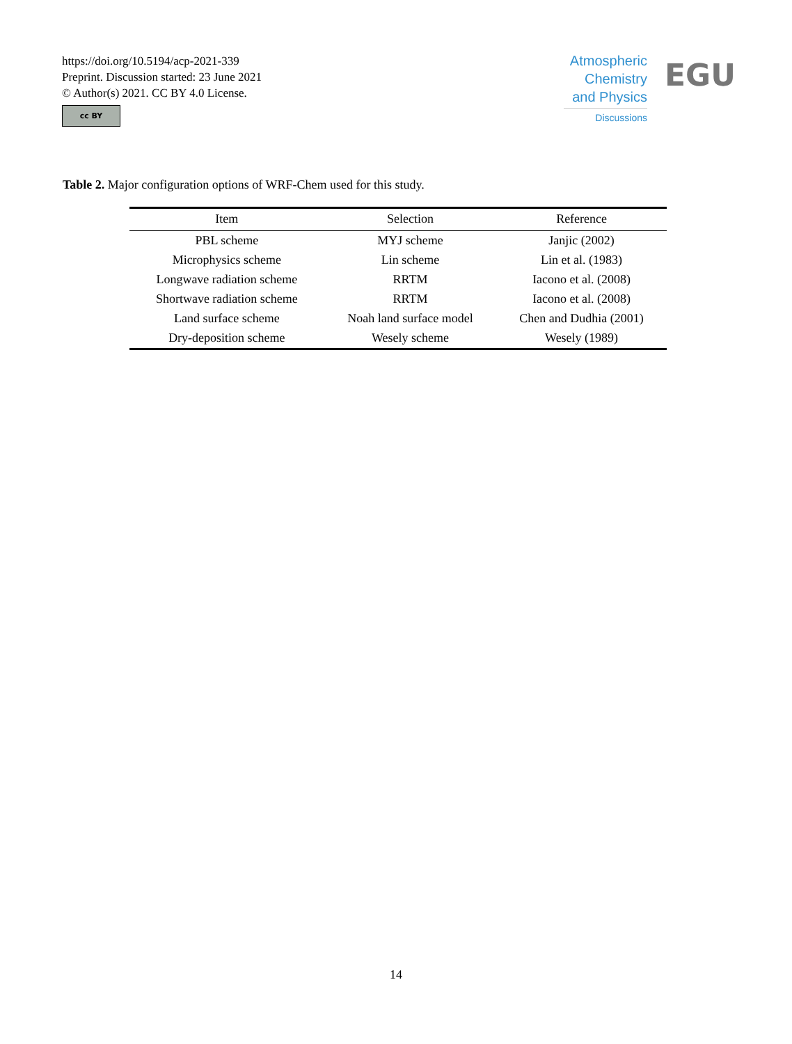https://doi.org/10.5194/acp-2021-339
Preprint. Discussion started: 23 June 2021
© Author(s) 2021. CC BY 4.0 License.
cc BY
Atmospheric
Chemistry
and Physics
Discussions
EGU
Table 2. Major configuration options of WRF-Chem used for this study.
| Item | Selection | Reference |
| --- | --- | --- |
| PBL scheme | MYJ scheme | Janjic (2002) |
| Microphysics scheme | Lin scheme | Lin et al. (1983) |
| Longwave radiation scheme | RRTM | Iacono et al. (2008) |
| Shortwave radiation scheme | RRTM | Iacono et al. (2008) |
| Land surface scheme | Noah land surface model | Chen and Dudhia (2001) |
| Dry-deposition scheme | Wesely scheme | Wesely (1989) |
14